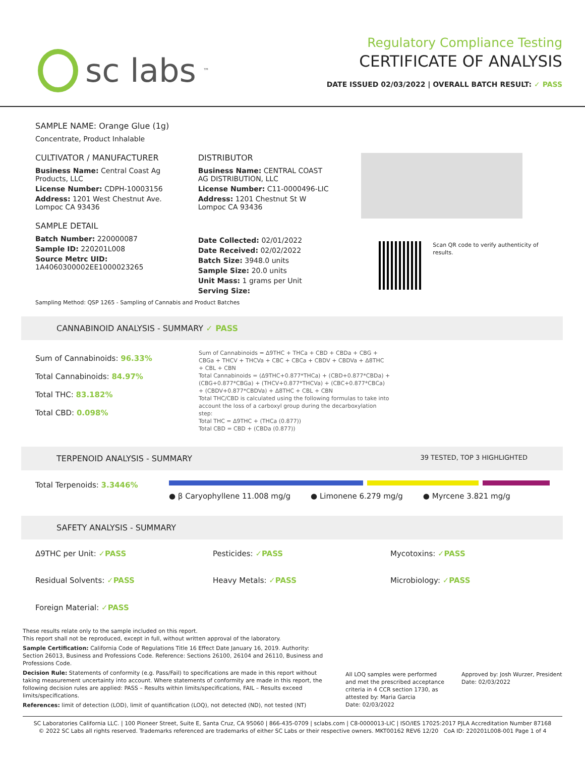sc labs<sup>™</sup>
Regulatory Compliance Testing
CERTIFICATE OF ANALYSIS
DATE ISSUED 02/03/2022 | OVERALL BATCH RESULT: ✓ PASS
SAMPLE NAME: Orange Glue (1g)
Concentrate, Product Inhalable
CULTIVATOR / MANUFACTURER
Business Name: Central Coast Ag Products, LLC
License Number: CDPH-10003156
Address: 1201 West Chestnut Ave. Lompoc CA 93436
SAMPLE DETAIL
Batch Number: 220000087
Sample ID: 220201L008
Source Metrc UID:
1A4060300002EE1000023265
DISTRIBUTOR
Business Name: CENTRAL COAST AG DISTRIBUTION, LLC
License Number: C11-0000496-LIC
Address: 1201 Chestnut St W Lompoc CA 93436
Date Collected: 02/01/2022
Date Received: 02/02/2022
Batch Size: 3948.0 units
Sample Size: 20.0 units
Unit Mass: 1 grams per Unit
Serving Size:
Scan QR code to verify authenticity of results.
Sampling Method: QSP 1265 - Sampling of Cannabis and Product Batches
CANNABINOID ANALYSIS - SUMMARY ✓ PASS
Sum of Cannabinoids: 96.33%
Total Cannabinoids: 84.97%
Total THC: 83.182%
Total CBD: 0.098%
Sum of Cannabinoids = Δ9THC + THCa + CBD + CBDa + CBG + CBGa + THCV + THCVa + CBC + CBCa + CBDV + CBDVa + Δ8THC + CBL + CBN
Total Cannabinoids = (Δ9THC+0.877*THCa) + (CBD+0.877*CBDa) + (CBG+0.877*CBGa) + (THCV+0.877*THCVa) + (CBC+0.877*CBCa) + (CBDV+0.877*CBDVa) + Δ8THC + CBL + CBN
Total THC/CBD is calculated using the following formulas to take into account the loss of a carboxyl group during the decarboxylation step:
Total THC = Δ9THC + (THCa (0.877))
Total CBD = CBD + (CBDa (0.877))
TERPENOID ANALYSIS - SUMMARY 39 TESTED, TOP 3 HIGHLIGHTED
Total Terpenoids: 3.3446%
● β Caryophyllene 11.008 mg/g ● Limonene 6.279 mg/g ● Myrcene 3.821 mg/g
SAFETY ANALYSIS - SUMMARY
Δ9THC per Unit: ✓PASS
Pesticides: ✓PASS
Mycotoxins: ✓PASS
Residual Solvents: ✓PASS
Heavy Metals: ✓PASS
Microbiology: ✓PASS
Foreign Material: ✓PASS
These results relate only to the sample included on this report.
This report shall not be reproduced, except in full, without written approval of the laboratory.
Sample Certification: California Code of Regulations Title 16 Effect Date January 16, 2019. Authority: Section 26013, Business and Professions Code. Reference: Sections 26100, 26104 and 26110, Business and Professions Code.
Decision Rule: Statements of conformity (e.g. Pass/Fail) to specifications are made in this report without taking measurement uncertainty into account. Where statements of conformity are made in this report, the following decision rules are applied: PASS – Results within limits/specifications, FAIL – Results exceed limits/specifications.
References: limit of detection (LOD), limit of quantification (LOQ), not detected (ND), not tested (NT)
All LOQ samples were performed and met the prescribed acceptance criteria in 4 CCR section 1730, as attested by: Maria Garcia
Date: 02/03/2022
Approved by: Josh Wurzer, President
Date: 02/03/2022
SC Laboratories California LLC. | 100 Pioneer Street, Suite E, Santa Cruz, CA 95060 | 866-435-0709 | sclabs.com | C8-0000013-LIC | ISO/IES 17025:2017 PJLA Accreditation Number 87168
© 2022 SC Labs all rights reserved. Trademarks referenced are trademarks of either SC Labs or their respective owners. MKT00162 REV6 12/20 CoA ID: 220201L008-001 Page 1 of 4